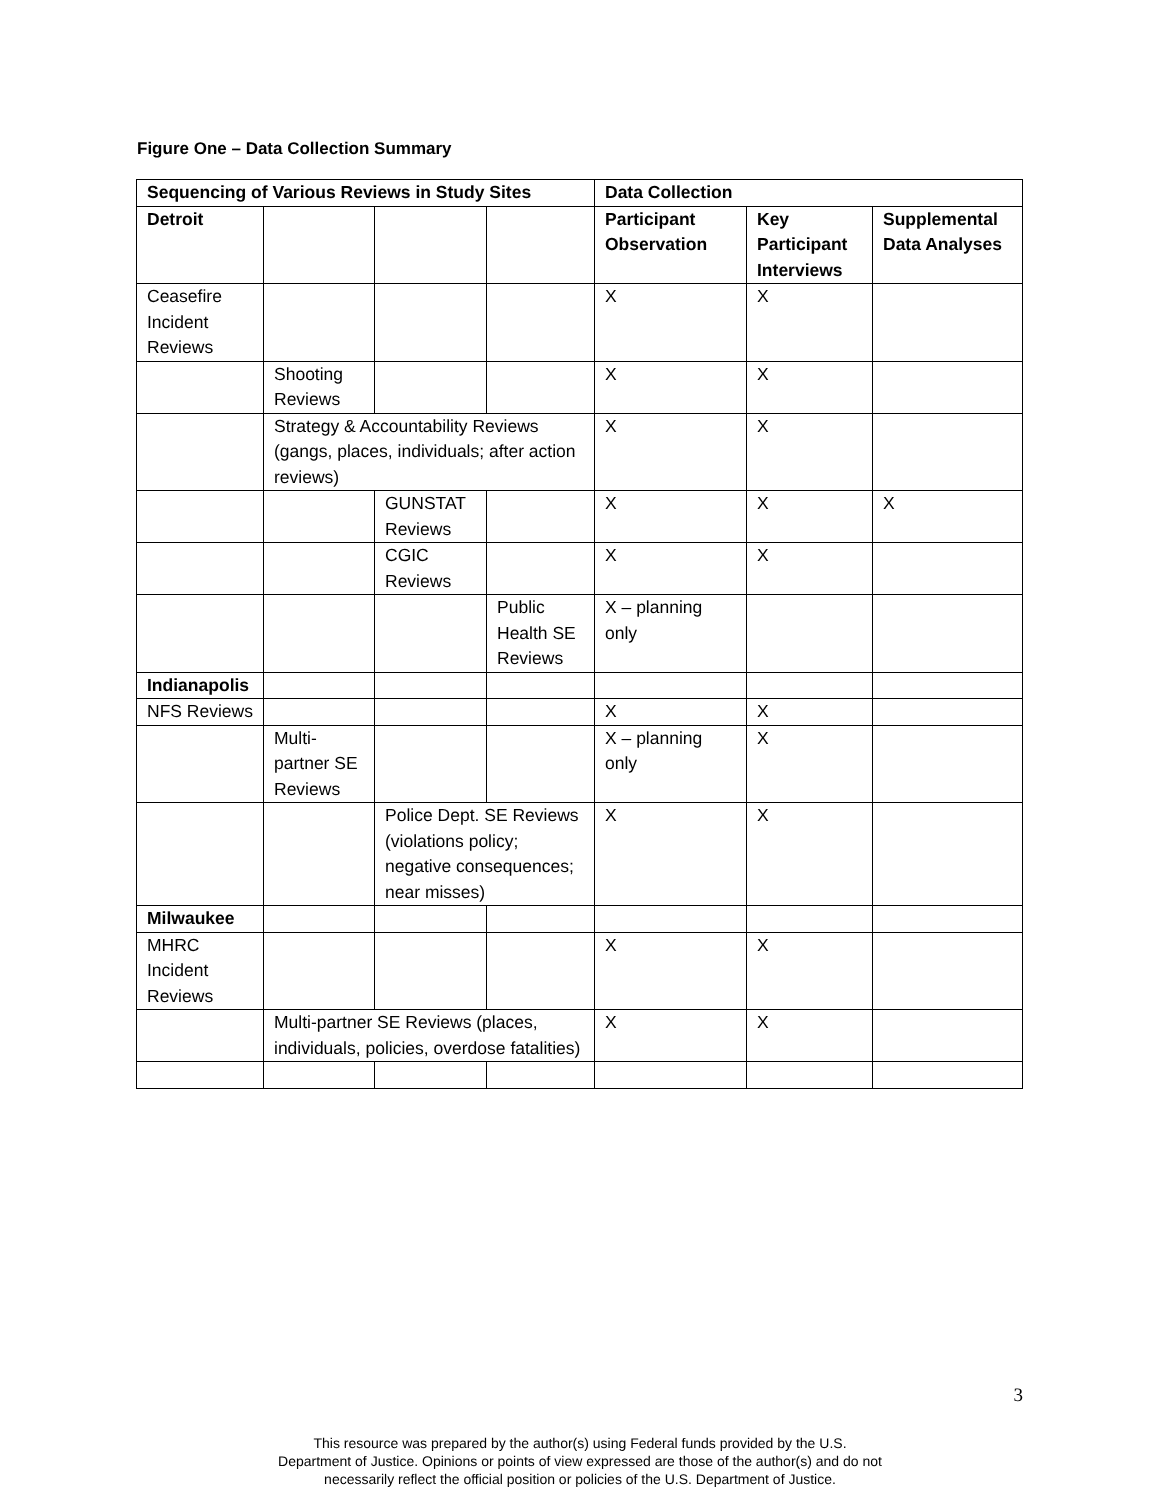Figure One – Data Collection Summary
| Sequencing of Various Reviews in Study Sites | | | | Data Collection | | |
| --- | --- | --- | --- | --- | --- | --- |
| Detroit | | | | Participant Observation | Key Participant Interviews | Supplemental Data Analyses |
| Ceasefire Incident Reviews | | | | X | X | |
| | Shooting Reviews | | | X | X | |
| | Strategy & Accountability Reviews (gangs, places, individuals; after action reviews) | | | X | X | |
| | | GUNSTAT Reviews | | X | X | X |
| | | CGIC Reviews | | X | X | |
| | | | Public Health SE Reviews | X – planning only | | |
| Indianapolis | | | | | | |
| NFS Reviews | | | | X | X | |
| | Multi-partner SE Reviews | | | X – planning only | X | |
| | | Police Dept. SE Reviews (violations policy; negative consequences; near misses) | | X | X | |
| Milwaukee | | | | | | |
| MHRC Incident Reviews | | | | X | X | |
| | Multi-partner SE Reviews (places, individuals, policies, overdose fatalities) | | | X | X | |
3
This resource was prepared by the author(s) using Federal funds provided by the U.S.
Department of Justice. Opinions or points of view expressed are those of the author(s) and do not
necessarily reflect the official position or policies of the U.S. Department of Justice.